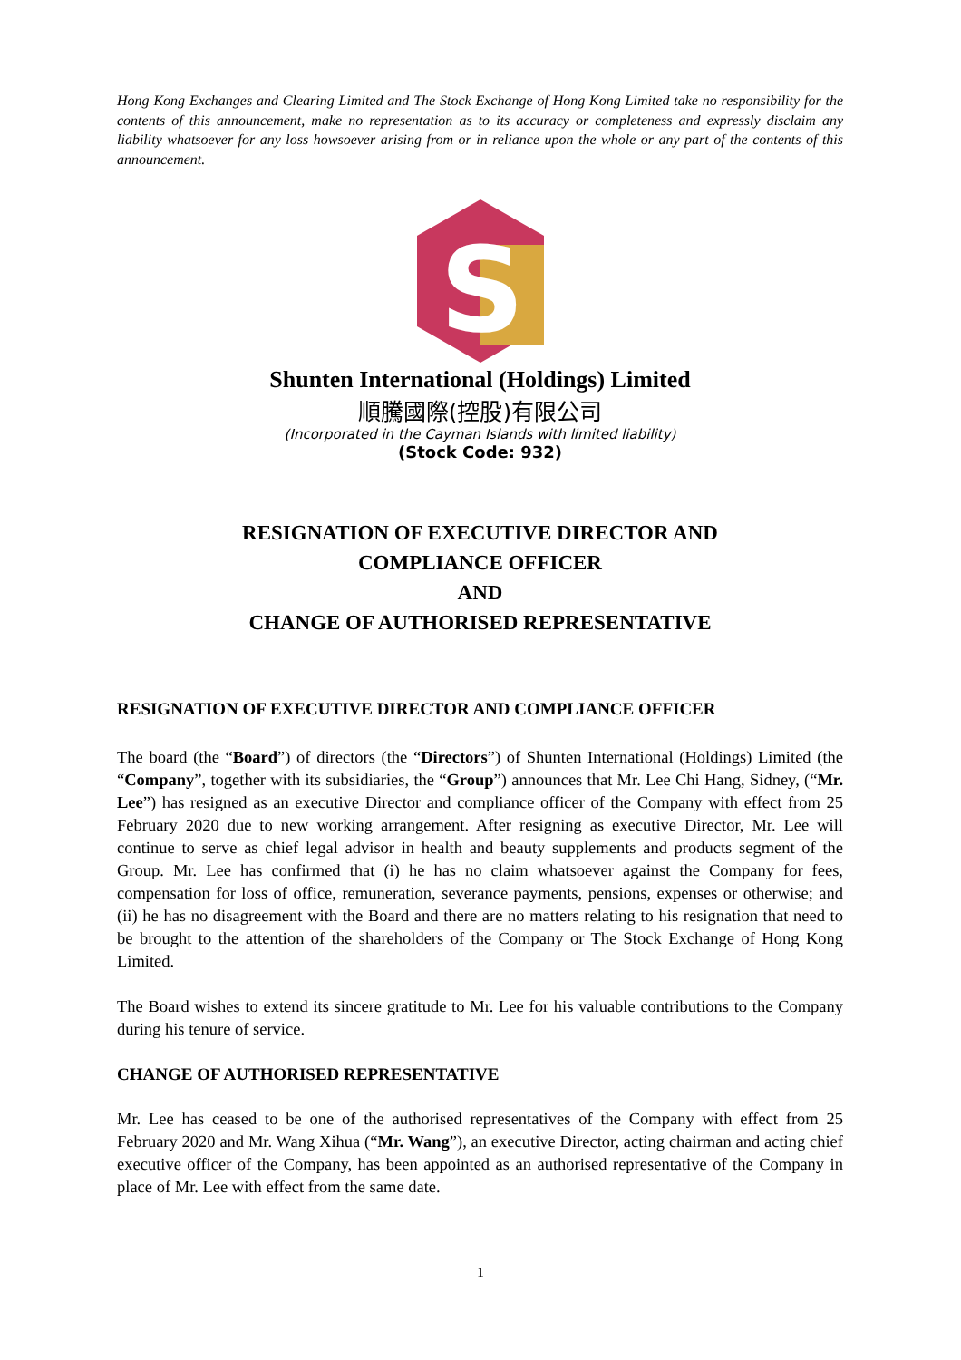Hong Kong Exchanges and Clearing Limited and The Stock Exchange of Hong Kong Limited take no responsibility for the contents of this announcement, make no representation as to its accuracy or completeness and expressly disclaim any liability whatsoever for any loss howsoever arising from or in reliance upon the whole or any part of the contents of this announcement.
S
Shunten International (Holdings) Limited
順騰國際(控股)有限公司
(Incorporated in the Cayman Islands with limited liability)
(Stock Code: 932)
RESIGNATION OF EXECUTIVE DIRECTOR AND
COMPLIANCE OFFICER
AND
CHANGE OF AUTHORISED REPRESENTATIVE
RESIGNATION OF EXECUTIVE DIRECTOR AND COMPLIANCE OFFICER
The board (the “Board”) of directors (the “Directors”) of Shunten International (Holdings) Limited (the “Company”, together with its subsidiaries, the “Group”) announces that Mr. Lee Chi Hang, Sidney, (“Mr. Lee”) has resigned as an executive Director and compliance officer of the Company with effect from 25 February 2020 due to new working arrangement. After resigning as executive Director, Mr. Lee will continue to serve as chief legal advisor in health and beauty supplements and products segment of the Group. Mr. Lee has confirmed that (i) he has no claim whatsoever against the Company for fees, compensation for loss of office, remuneration, severance payments, pensions, expenses or otherwise; and (ii) he has no disagreement with the Board and there are no matters relating to his resignation that need to be brought to the attention of the shareholders of the Company or The Stock Exchange of Hong Kong Limited.
The Board wishes to extend its sincere gratitude to Mr. Lee for his valuable contributions to the Company during his tenure of service.
CHANGE OF AUTHORISED REPRESENTATIVE
Mr. Lee has ceased to be one of the authorised representatives of the Company with effect from 25 February 2020 and Mr. Wang Xihua (“Mr. Wang”), an executive Director, acting chairman and acting chief executive officer of the Company, has been appointed as an authorised representative of the Company in place of Mr. Lee with effect from the same date.
1